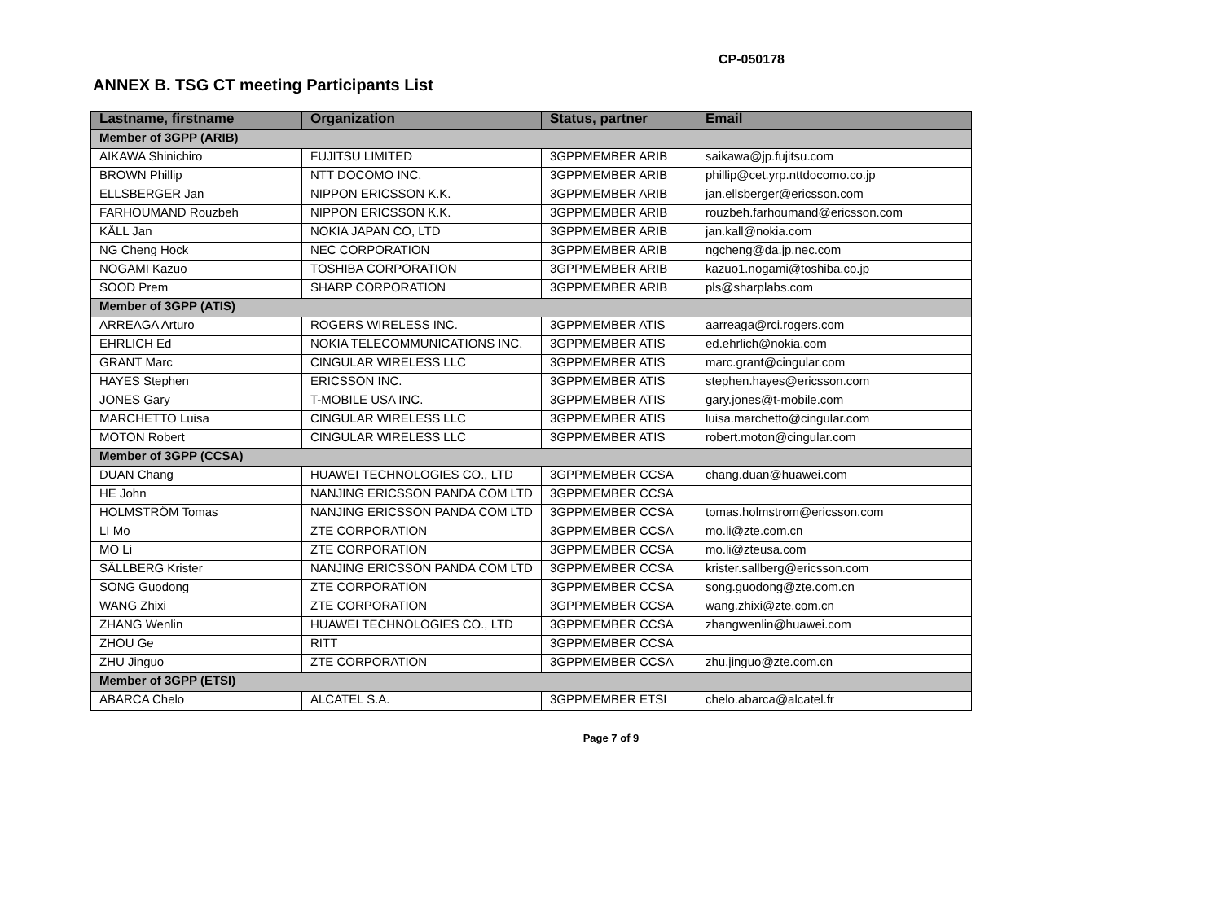CP-050178
ANNEX B. TSG CT meeting Participants List
| Lastname, firstname | Organization | Status, partner | Email |
| --- | --- | --- | --- |
| Member of 3GPP (ARIB) | | | |
| AIKAWA Shinichiro | FUJITSU LIMITED | 3GPPMEMBER ARIB | saikawa@jp.fujitsu.com |
| BROWN Phillip | NTT DOCOMO INC. | 3GPPMEMBER ARIB | phillip@cet.yrp.nttdocomo.co.jp |
| ELLSBERGER Jan | NIPPON ERICSSON K.K. | 3GPPMEMBER ARIB | jan.ellsberger@ericsson.com |
| FARHOUMAND Rouzbeh | NIPPON ERICSSON K.K. | 3GPPMEMBER ARIB | rouzbeh.farhoumand@ericsson.com |
| KÅLL Jan | NOKIA JAPAN CO, LTD | 3GPPMEMBER ARIB | jan.kall@nokia.com |
| NG Cheng Hock | NEC CORPORATION | 3GPPMEMBER ARIB | ngcheng@da.jp.nec.com |
| NOGAMI Kazuo | TOSHIBA CORPORATION | 3GPPMEMBER ARIB | kazuo1.nogami@toshiba.co.jp |
| SOOD Prem | SHARP CORPORATION | 3GPPMEMBER ARIB | pls@sharplabs.com |
| Member of 3GPP (ATIS) | | | |
| ARREAGA Arturo | ROGERS WIRELESS INC. | 3GPPMEMBER ATIS | aarreaga@rci.rogers.com |
| EHRLICH Ed | NOKIA TELECOMMUNICATIONS INC. | 3GPPMEMBER ATIS | ed.ehrlich@nokia.com |
| GRANT Marc | CINGULAR WIRELESS LLC | 3GPPMEMBER ATIS | marc.grant@cingular.com |
| HAYES Stephen | ERICSSON INC. | 3GPPMEMBER ATIS | stephen.hayes@ericsson.com |
| JONES Gary | T-MOBILE USA INC. | 3GPPMEMBER ATIS | gary.jones@t-mobile.com |
| MARCHETTO Luisa | CINGULAR WIRELESS LLC | 3GPPMEMBER ATIS | luisa.marchetto@cingular.com |
| MOTON Robert | CINGULAR WIRELESS LLC | 3GPPMEMBER ATIS | robert.moton@cingular.com |
| Member of 3GPP (CCSA) | | | |
| DUAN Chang | HUAWEI TECHNOLOGIES CO., LTD | 3GPPMEMBER CCSA | chang.duan@huawei.com |
| HE John | NANJING ERICSSON PANDA COM LTD | 3GPPMEMBER CCSA | |
| HOLMSTRÖM Tomas | NANJING ERICSSON PANDA COM LTD | 3GPPMEMBER CCSA | tomas.holmstrom@ericsson.com |
| LI Mo | ZTE CORPORATION | 3GPPMEMBER CCSA | mo.li@zte.com.cn |
| MO Li | ZTE CORPORATION | 3GPPMEMBER CCSA | mo.li@zteusa.com |
| SÄLLBERG Krister | NANJING ERICSSON PANDA COM LTD | 3GPPMEMBER CCSA | krister.sallberg@ericsson.com |
| SONG Guodong | ZTE CORPORATION | 3GPPMEMBER CCSA | song.guodong@zte.com.cn |
| WANG Zhixi | ZTE CORPORATION | 3GPPMEMBER CCSA | wang.zhixi@zte.com.cn |
| ZHANG Wenlin | HUAWEI TECHNOLOGIES CO., LTD | 3GPPMEMBER CCSA | zhangwenlin@huawei.com |
| ZHOU Ge | RITT | 3GPPMEMBER CCSA | |
| ZHU Jinguo | ZTE CORPORATION | 3GPPMEMBER CCSA | zhu.jinguo@zte.com.cn |
| Member of 3GPP (ETSI) | | | |
| ABARCA Chelo | ALCATEL S.A. | 3GPPMEMBER ETSI | chelo.abarca@alcatel.fr |
Page 7 of 9